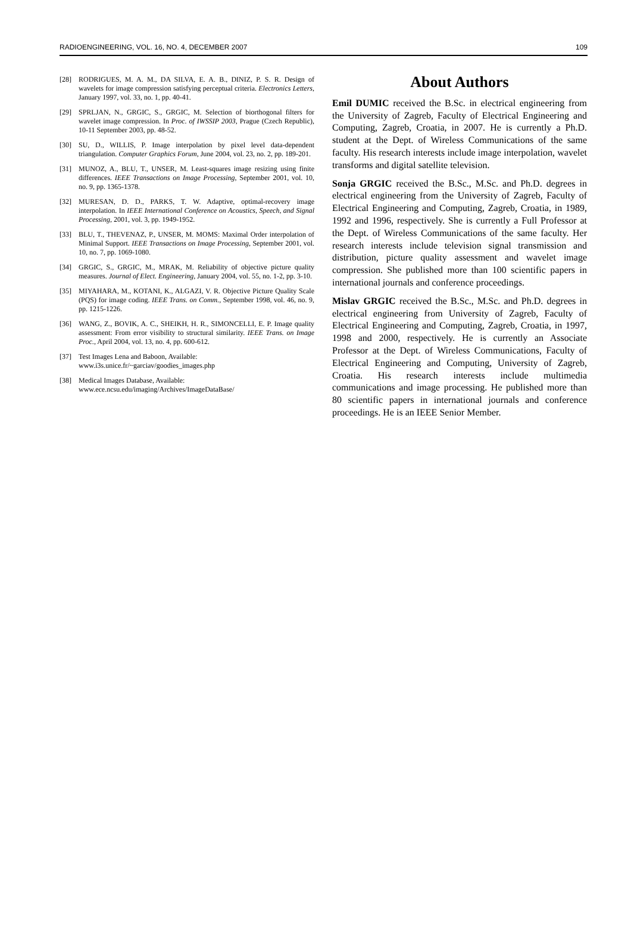RADIOENGINEERING, VOL. 16, NO. 4, DECEMBER 2007 109
[28] RODRIGUES, M. A. M., DA SILVA, E. A. B., DINIZ, P. S. R. Design of wavelets for image compression satisfying perceptual criteria. Electronics Letters, January 1997, vol. 33, no. 1, pp. 40-41.
[29] SPRLJAN, N., GRGIC, S., GRGIC, M. Selection of biorthogonal filters for wavelet image compression. In Proc. of IWSSIP 2003, Prague (Czech Republic), 10-11 September 2003, pp. 48-52.
[30] SU, D., WILLIS, P. Image interpolation by pixel level data-dependent triangulation. Computer Graphics Forum, June 2004, vol. 23, no. 2, pp. 189-201.
[31] MUNOZ, A., BLU, T., UNSER, M. Least-squares image resizing using finite differences. IEEE Transactions on Image Processing, September 2001, vol. 10, no. 9, pp. 1365-1378.
[32] MURESAN, D. D., PARKS, T. W. Adaptive, optimal-recovery image interpolation. In IEEE International Conference on Acoustics, Speech, and Signal Processing, 2001, vol. 3, pp. 1949-1952.
[33] BLU, T., THEVENAZ, P., UNSER, M. MOMS: Maximal Order interpolation of Minimal Support. IEEE Transactions on Image Processing, September 2001, vol. 10, no. 7, pp. 1069-1080.
[34] GRGIC, S., GRGIC, M., MRAK, M. Reliability of objective picture quality measures. Journal of Elect. Engineering, January 2004, vol. 55, no. 1-2, pp. 3-10.
[35] MIYAHARA, M., KOTANI, K., ALGAZI, V. R. Objective Picture Quality Scale (PQS) for image coding. IEEE Trans. on Comm., September 1998, vol. 46, no. 9, pp. 1215-1226.
[36] WANG, Z., BOVIK, A. C., SHEIKH, H. R., SIMONCELLI, E. P. Image quality assessment: From error visibility to structural similarity. IEEE Trans. on Image Proc., April 2004, vol. 13, no. 4, pp. 600-612.
[37] Test Images Lena and Baboon, Available:
www.i3s.unice.fr/~garciav/goodies_images.php
[38] Medical Images Database, Available:
www.ece.ncsu.edu/imaging/Archives/ImageDataBase/
About Authors
Emil DUMIC received the B.Sc. in electrical engineering from the University of Zagreb, Faculty of Electrical Engineering and Computing, Zagreb, Croatia, in 2007. He is currently a Ph.D. student at the Dept. of Wireless Communications of the same faculty. His research interests include image interpolation, wavelet transforms and digital satellite television.
Sonja GRGIC received the B.Sc., M.Sc. and Ph.D. degrees in electrical engineering from the University of Zagreb, Faculty of Electrical Engineering and Computing, Zagreb, Croatia, in 1989, 1992 and 1996, respectively. She is currently a Full Professor at the Dept. of Wireless Communications of the same faculty. Her research interests include television signal transmission and distribution, picture quality assessment and wavelet image compression. She published more than 100 scientific papers in international journals and conference proceedings.
Mislav GRGIC received the B.Sc., M.Sc. and Ph.D. degrees in electrical engineering from University of Zagreb, Faculty of Electrical Engineering and Computing, Zagreb, Croatia, in 1997, 1998 and 2000, respectively. He is currently an Associate Professor at the Dept. of Wireless Communications, Faculty of Electrical Engineering and Computing, University of Zagreb, Croatia. His research interests include multimedia communications and image processing. He published more than 80 scientific papers in international journals and conference proceedings. He is an IEEE Senior Member.